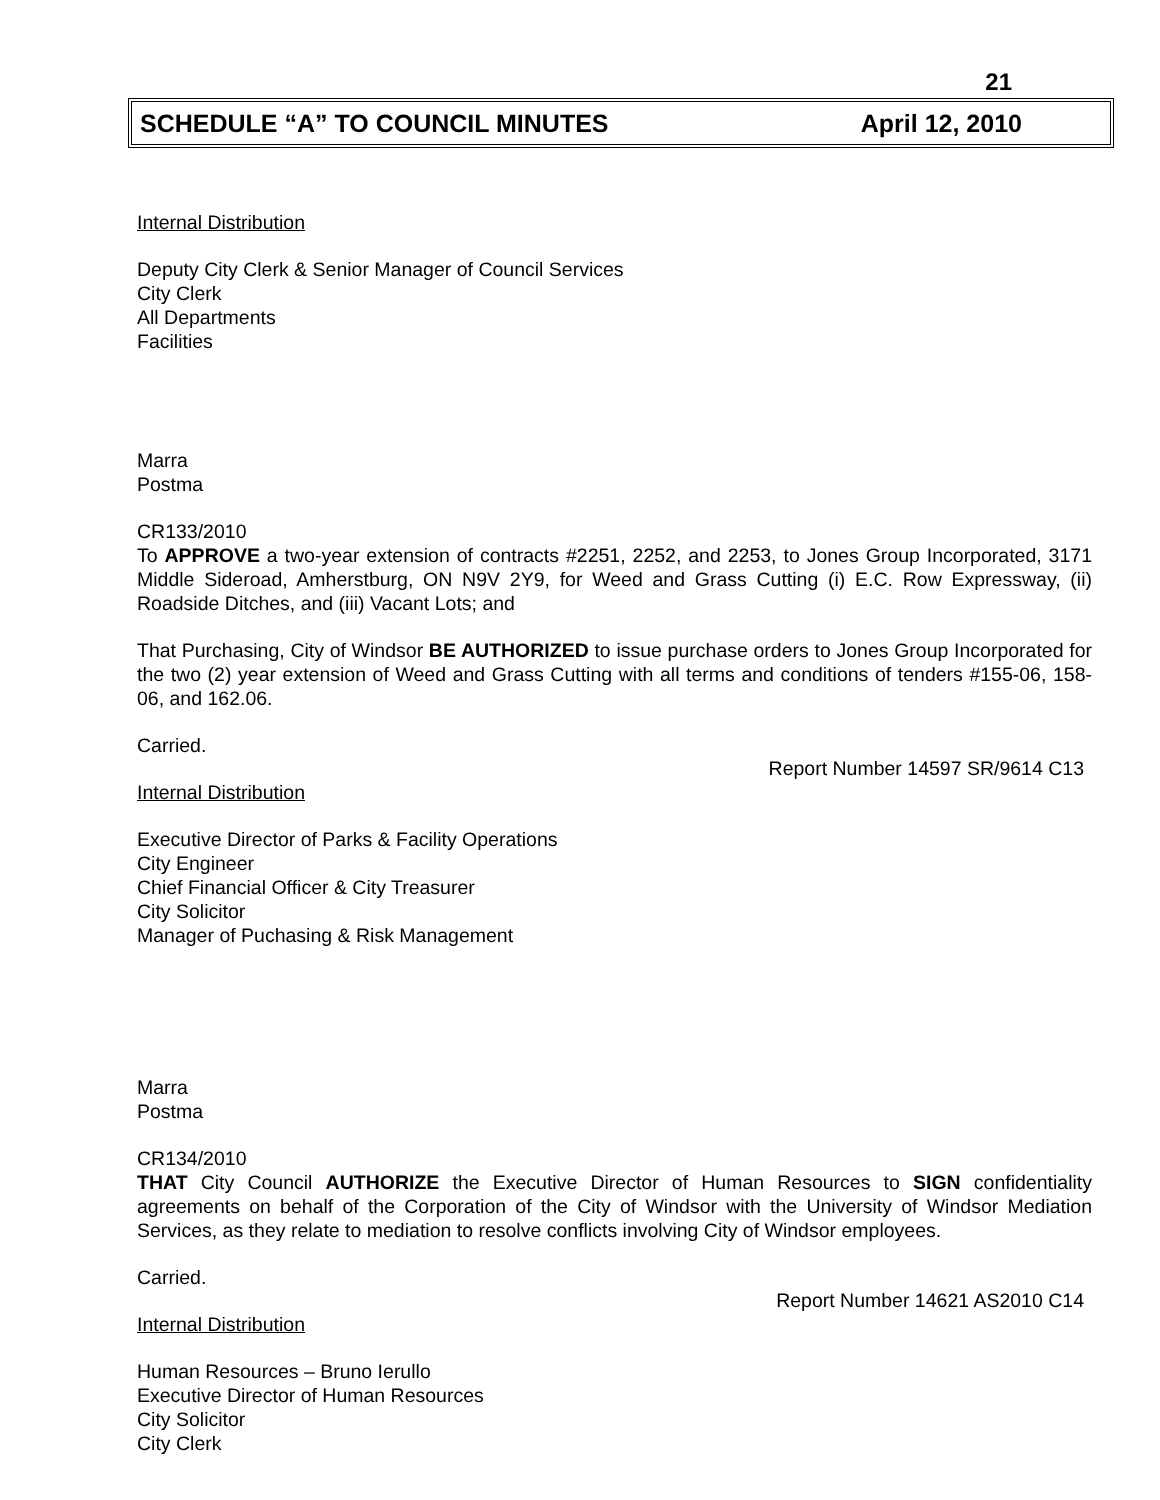21
SCHEDULE “A” TO COUNCIL MINUTES April 12, 2010
Internal Distribution
Deputy City Clerk & Senior Manager of Council Services
City Clerk
All Departments
Facilities
Marra
Postma
CR133/2010
To APPROVE a two-year extension of contracts #2251, 2252, and 2253, to Jones Group Incorporated, 3171 Middle Sideroad, Amherstburg, ON N9V 2Y9, for Weed and Grass Cutting (i) E.C. Row Expressway, (ii) Roadside Ditches, and (iii) Vacant Lots; and
That Purchasing, City of Windsor BE AUTHORIZED to issue purchase orders to Jones Group Incorporated for the two (2) year extension of Weed and Grass Cutting with all terms and conditions of tenders #155-06, 158-06, and 162.06.
Carried.
Report Number 14597 SR/9614 C13
Internal Distribution
Executive Director of Parks & Facility Operations
City Engineer
Chief Financial Officer & City Treasurer
City Solicitor
Manager of Puchasing & Risk Management
Marra
Postma
CR134/2010
THAT City Council AUTHORIZE the Executive Director of Human Resources to SIGN confidentiality agreements on behalf of the Corporation of the City of Windsor with the University of Windsor Mediation Services, as they relate to mediation to resolve conflicts involving City of Windsor employees.
Carried.
Report Number 14621 AS2010 C14
Internal Distribution
Human Resources – Bruno Ierullo
Executive Director of Human Resources
City Solicitor
City Clerk